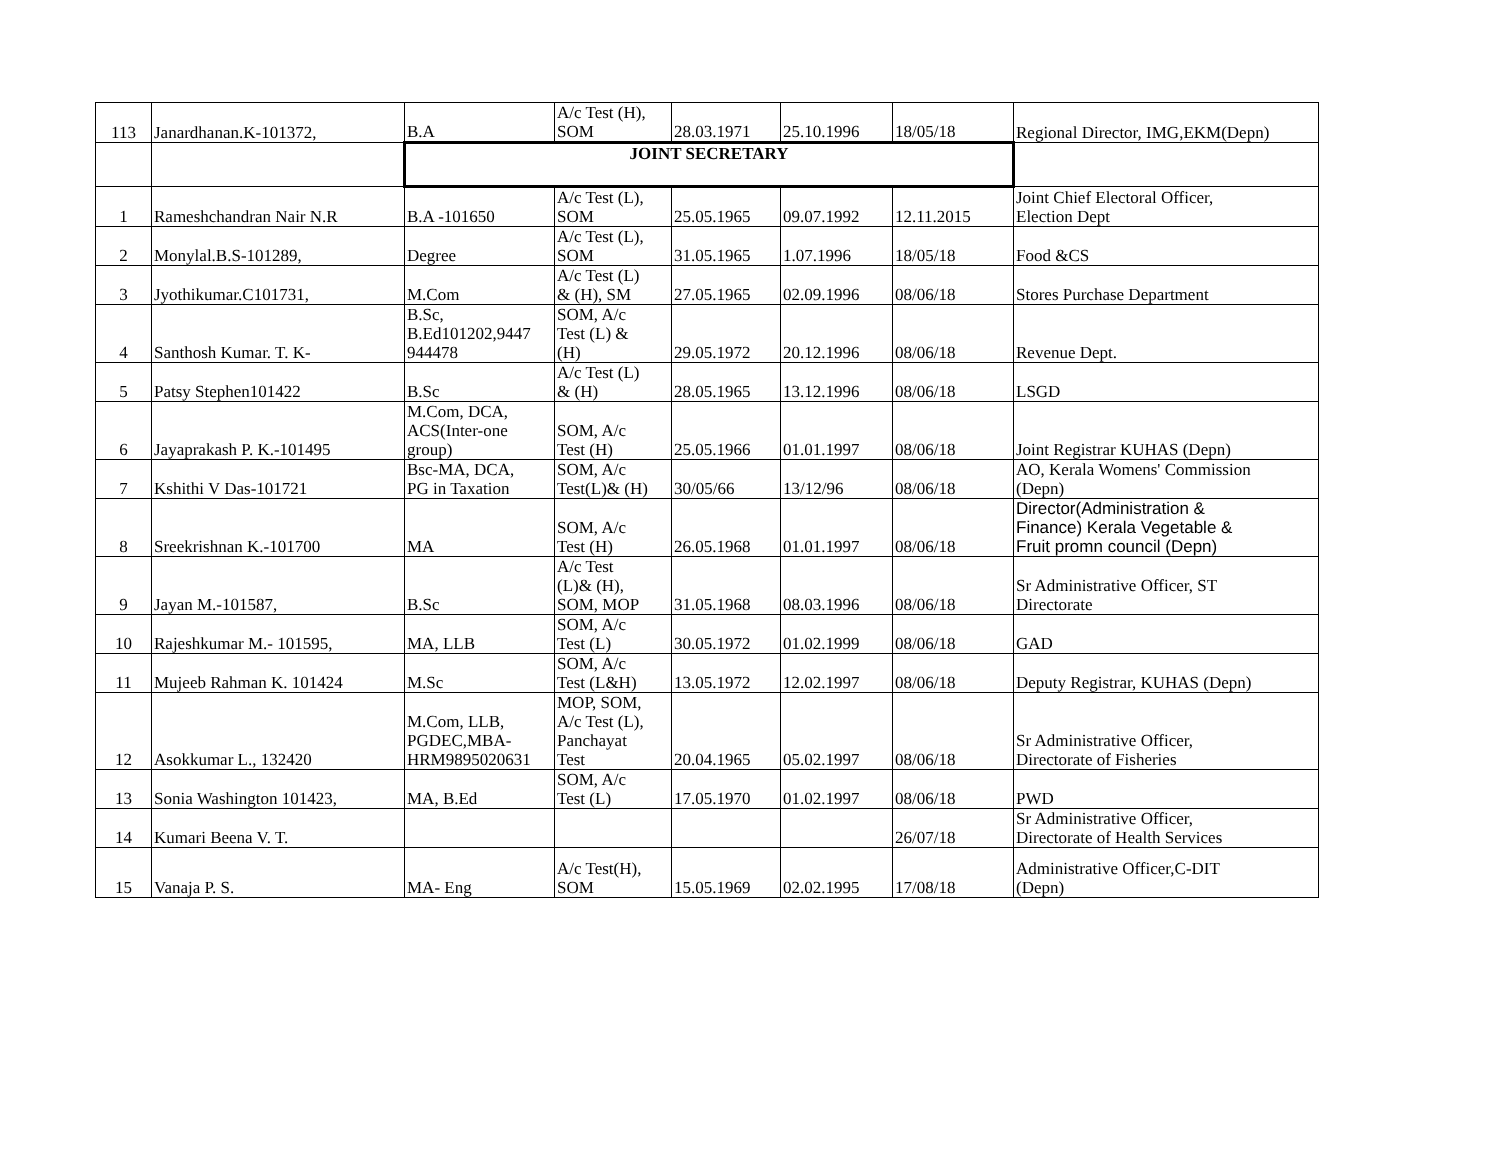| 113 | Janardhanan.K-101372, | B.A | A/c Test (H), SOM | 28.03.1971 | 25.10.1996 | 18/05/18 | Regional Director, IMG,EKM(Depn) |
| | | JOINT SECRETARY | | | | | |
| 1 | Rameshchandran Nair N.R | B.A -101650 | A/c Test (L), SOM | 25.05.1965 | 09.07.1992 | 12.11.2015 | Joint Chief Electoral Officer, Election Dept |
| 2 | Monylal.B.S-101289, | Degree | A/c Test (L), SOM | 31.05.1965 | 1.07.1996 | 18/05/18 | Food &CS |
| 3 | Jyothikumar.C101731, | M.Com | A/c Test (L) & (H), SM | 27.05.1965 | 02.09.1996 | 08/06/18 | Stores Purchase Department |
| 4 | Santhosh Kumar. T. K- | B.Sc, B.Ed101202,9447 944478 | SOM, A/c Test (L) & (H) | 29.05.1972 | 20.12.1996 | 08/06/18 | Revenue Dept. |
| 5 | Patsy Stephen101422 | B.Sc | A/c Test (L) & (H) | 28.05.1965 | 13.12.1996 | 08/06/18 | LSGD |
| 6 | Jayaprakash P. K.-101495 | M.Com, DCA, ACS(Inter-one group) | SOM, A/c Test (H) | 25.05.1966 | 01.01.1997 | 08/06/18 | Joint Registrar KUHAS (Depn) |
| 7 | Kshithi V Das-101721 | Bsc-MA, DCA, PG in Taxation | SOM, A/c Test(L)& (H) | 30/05/66 | 13/12/96 | 08/06/18 | AO, Kerala Womens' Commission (Depn) |
| 8 | Sreekrishnan K.-101700 | MA | SOM, A/c Test (H) | 26.05.1968 | 01.01.1997 | 08/06/18 | Director(Administration & Finance) Kerala Vegetable & Fruit promn council (Depn) |
| 9 | Jayan M.-101587, | B.Sc | A/c Test (L)& (H), SOM, MOP | 31.05.1968 | 08.03.1996 | 08/06/18 | Sr Administrative Officer, ST Directorate |
| 10 | Rajeshkumar M.- 101595, | MA, LLB | SOM, A/c Test (L) | 30.05.1972 | 01.02.1999 | 08/06/18 | GAD |
| 11 | Mujeeb Rahman K. 101424 | M.Sc | SOM, A/c Test (L&H) | 13.05.1972 | 12.02.1997 | 08/06/18 | Deputy Registrar, KUHAS (Depn) |
| 12 | Asokkumar L., 132420 | M.Com, LLB, PGDEC,MBA- HRM9895020631 | MOP, SOM, A/c Test (L), Panchayat Test | 20.04.1965 | 05.02.1997 | 08/06/18 | Sr Administrative Officer, Directorate of Fisheries |
| 13 | Sonia Washington 101423, | MA, B.Ed | SOM, A/c Test (L) | 17.05.1970 | 01.02.1997 | 08/06/18 | PWD |
| 14 | Kumari Beena V. T. | | | | | 26/07/18 | Sr Administrative Officer, Directorate of Health Services |
| 15 | Vanaja P. S. | MA- Eng | A/c Test(H), SOM | 15.05.1969 | 02.02.1995 | 17/08/18 | Administrative Officer,C-DIT (Depn) |